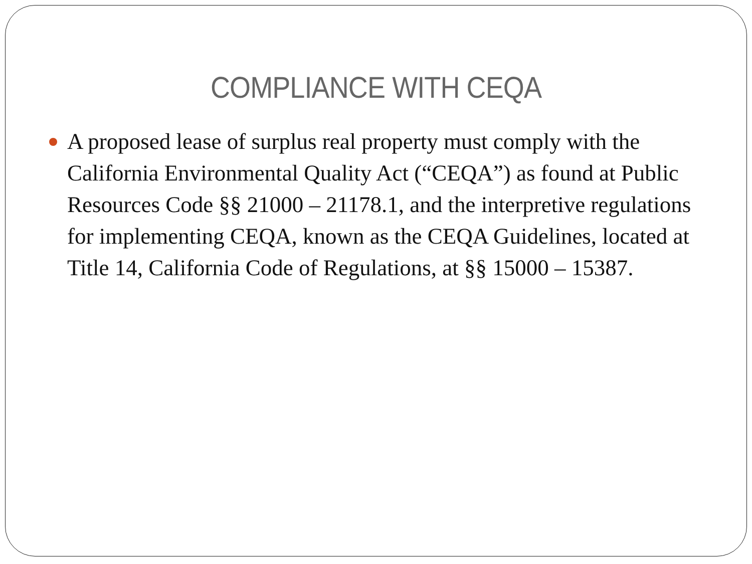COMPLIANCE WITH CEQA
A proposed lease of surplus real property must comply with the California Environmental Quality Act (“CEQA”) as found at Public Resources Code §§ 21000 – 21178.1, and the interpretive regulations for implementing CEQA, known as the CEQA Guidelines, located at Title 14, California Code of Regulations, at §§ 15000 – 15387.